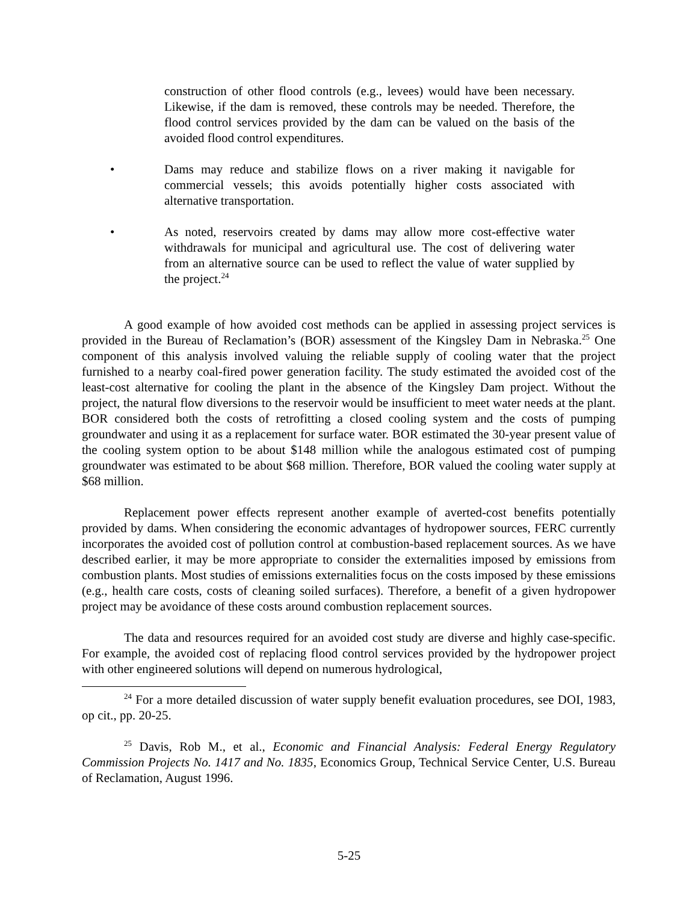construction of other flood controls (e.g., levees) would have been necessary. Likewise, if the dam is removed, these controls may be needed. Therefore, the flood control services provided by the dam can be valued on the basis of the avoided flood control expenditures.
• Dams may reduce and stabilize flows on a river making it navigable for commercial vessels; this avoids potentially higher costs associated with alternative transportation.
• As noted, reservoirs created by dams may allow more cost-effective water withdrawals for municipal and agricultural use. The cost of delivering water from an alternative source can be used to reflect the value of water supplied by the project.<sup>24</sup>
A good example of how avoided cost methods can be applied in assessing project services is provided in the Bureau of Reclamation’s (BOR) assessment of the Kingsley Dam in Nebraska.<sup>25</sup> One component of this analysis involved valuing the reliable supply of cooling water that the project furnished to a nearby coal-fired power generation facility. The study estimated the avoided cost of the least-cost alternative for cooling the plant in the absence of the Kingsley Dam project. Without the project, the natural flow diversions to the reservoir would be insufficient to meet water needs at the plant. BOR considered both the costs of retrofitting a closed cooling system and the costs of pumping groundwater and using it as a replacement for surface water. BOR estimated the 30-year present value of the cooling system option to be about $148 million while the analogous estimated cost of pumping groundwater was estimated to be about $68 million. Therefore, BOR valued the cooling water supply at $68 million.
Replacement power effects represent another example of averted-cost benefits potentially provided by dams. When considering the economic advantages of hydropower sources, FERC currently incorporates the avoided cost of pollution control at combustion-based replacement sources. As we have described earlier, it may be more appropriate to consider the externalities imposed by emissions from combustion plants. Most studies of emissions externalities focus on the costs imposed by these emissions (e.g., health care costs, costs of cleaning soiled surfaces). Therefore, a benefit of a given hydropower project may be avoidance of these costs around combustion replacement sources.
The data and resources required for an avoided cost study are diverse and highly case-specific. For example, the avoided cost of replacing flood control services provided by the hydropower project with other engineered solutions will depend on numerous hydrological,
<sup>24</sup> For a more detailed discussion of water supply benefit evaluation procedures, see DOI, 1983, op cit., pp. 20-25.
<sup>25</sup> Davis, Rob M., et al., Economic and Financial Analysis: Federal Energy Regulatory Commission Projects No. 1417 and No. 1835, Economics Group, Technical Service Center, U.S. Bureau of Reclamation, August 1996.
5-25